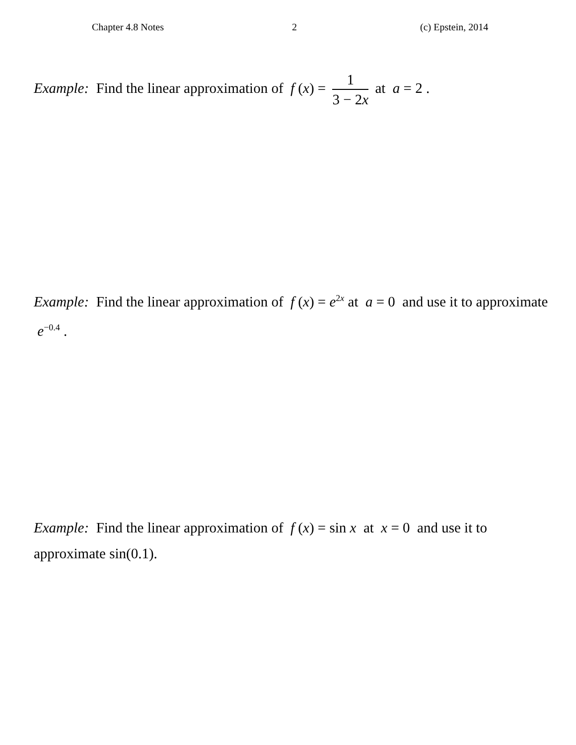Chapter 4.8 Notes 2 (c) Epstein, 2014
Example: Find the linear approximation of f (x) = 1 3 − 2x at a = 2 .
Example: Find the linear approximation of f (x) = e<sup>2x</sup> at a = 0 and use it to approximate e<sup>−0.4</sup> .
Example: Find the linear approximation of f (x) = sin x at x = 0 and use it to approximate sin(0.1).